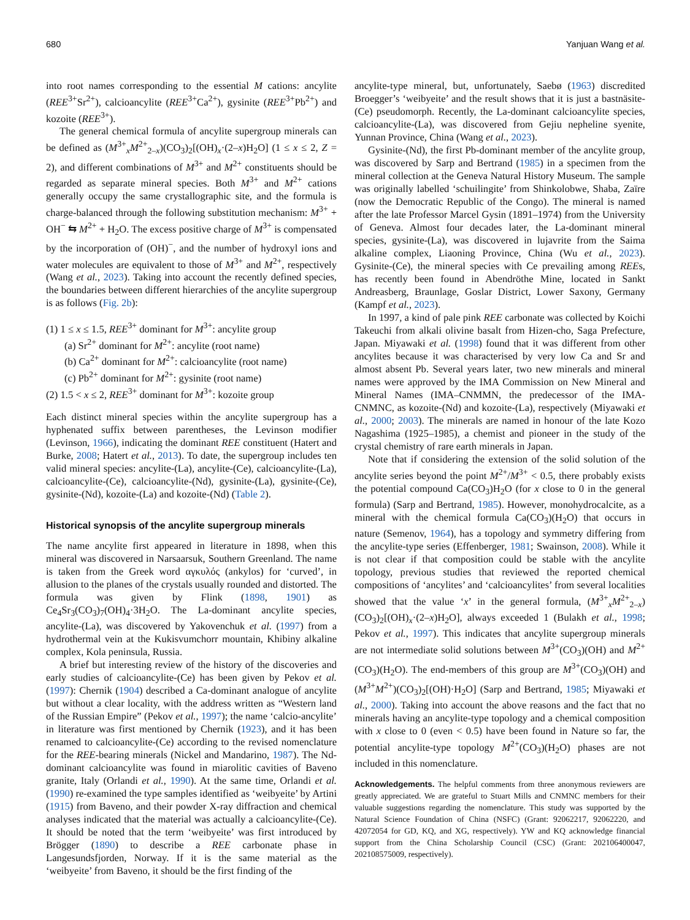680 Yanjuan Wang et al.
into root names corresponding to the essential M cations: ancylite (REE<sup>3+</sup>Sr<sup>2+</sup>), calcioancylite (REE<sup>3+</sup>Ca<sup>2+</sup>), gysinite (REE<sup>3+</sup>Pb<sup>2+</sup>) and kozoite (REE<sup>3+</sup>).
The general chemical formula of ancylite supergroup minerals can be defined as (M<sup>3+</sup><sub>x</sub>M<sup>2+</sup><sub>2–x</sub>)(CO<sub>3</sub>)<sub>2</sub>[(OH)<sub>x</sub>·(2–x)H<sub>2</sub>O] (1 ≤ x ≤ 2, Z = 2), and different combinations of M<sup>3+</sup> and M<sup>2+</sup> constituents should be regarded as separate mineral species. Both M<sup>3+</sup> and M<sup>2+</sup> cations generally occupy the same crystallographic site, and the formula is charge-balanced through the following substitution mechanism: M<sup>3+</sup> + OH<sup>−</sup> ⇆ M<sup>2+</sup> + H<sub>2</sub>O. The excess positive charge of M<sup>3+</sup> is compensated by the incorporation of (OH)<sup>−</sup>, and the number of hydroxyl ions and water molecules are equivalent to those of M<sup>3+</sup> and M<sup>2+</sup>, respectively (Wang et al., 2023). Taking into account the recently defined species, the boundaries between different hierarchies of the ancylite supergroup is as follows (Fig. 2b):
(1) 1 ≤ x ≤ 1.5, REE<sup>3+</sup> dominant for M<sup>3+</sup>: ancylite group
(a) Sr<sup>2+</sup> dominant for M<sup>2+</sup>: ancylite (root name)
(b) Ca<sup>2+</sup> dominant for M<sup>2+</sup>: calcioancylite (root name)
(c) Pb<sup>2+</sup> dominant for M<sup>2+</sup>: gysinite (root name)
(2) 1.5 < x ≤ 2, REE<sup>3+</sup> dominant for M<sup>3+</sup>: kozoite group
Each distinct mineral species within the ancylite supergroup has a hyphenated suffix between parentheses, the Levinson modifier (Levinson, 1966), indicating the dominant REE constituent (Hatert and Burke, 2008; Hatert et al., 2013). To date, the supergroup includes ten valid mineral species: ancylite-(La), ancylite-(Ce), calcioancylite-(La), calcioancylite-(Ce), calcioancylite-(Nd), gysinite-(La), gysinite-(Ce), gysinite-(Nd), kozoite-(La) and kozoite-(Nd) (Table 2).
Historical synopsis of the ancylite supergroup minerals
The name ancylite first appeared in literature in 1898, when this mineral was discovered in Narsaarsuk, Southern Greenland. The name is taken from the Greek word αγκυλός (ankylos) for ‘curved’, in allusion to the planes of the crystals usually rounded and distorted. The formula was given by Flink (1898, 1901) as Ce<sub>4</sub>Sr<sub>3</sub>(CO<sub>3</sub>)<sub>7</sub>(OH)<sub>4</sub>·3H<sub>2</sub>O. The La-dominant ancylite species, ancylite-(La), was discovered by Yakovenchuk et al. (1997) from a hydrothermal vein at the Kukisvumchorr mountain, Khibiny alkaline complex, Kola peninsula, Russia.
A brief but interesting review of the history of the discoveries and early studies of calcioancylite-(Ce) has been given by Pekov et al. (1997): Chernik (1904) described a Ca-dominant analogue of ancylite but without a clear locality, with the address written as “Western land of the Russian Empire” (Pekov et al., 1997); the name ‘calcio-ancylite’ in literature was first mentioned by Chernik (1923), and it has been renamed to calcioancylite-(Ce) according to the revised nomenclature for the REE-bearing minerals (Nickel and Mandarino, 1987). The Nd-dominant calcioancylite was found in miarolitic cavities of Baveno granite, Italy (Orlandi et al., 1990). At the same time, Orlandi et al. (1990) re-examined the type samples identified as ‘weibyeite’ by Artini (1915) from Baveno, and their powder X-ray diffraction and chemical analyses indicated that the material was actually a calcioancylite-(Ce). It should be noted that the term ‘weibyeite’ was first introduced by Brögger (1890) to describe a REE carbonate phase in Langesundsfjorden, Norway. If it is the same material as the ‘weibyeite’ from Baveno, it should be the first finding of the
ancylite-type mineral, but, unfortunately, Saebø (1963) discredited Broegger’s ‘weibyeite’ and the result shows that it is just a bastnäsite-(Ce) pseudomorph. Recently, the La-dominant calcioancylite species, calcioancylite-(La), was discovered from Gejiu nepheline syenite, Yunnan Province, China (Wang et al., 2023).
Gysinite-(Nd), the first Pb-dominant member of the ancylite group, was discovered by Sarp and Bertrand (1985) in a specimen from the mineral collection at the Geneva Natural History Museum. The sample was originally labelled ‘schuilingite’ from Shinkolobwe, Shaba, Zaïre (now the Democratic Republic of the Congo). The mineral is named after the late Professor Marcel Gysin (1891–1974) from the University of Geneva. Almost four decades later, the La-dominant mineral species, gysinite-(La), was discovered in lujavrite from the Saima alkaline complex, Liaoning Province, China (Wu et al., 2023). Gysinite-(Ce), the mineral species with Ce prevailing among REEs, has recently been found in Abendröthe Mine, located in Sankt Andreasberg, Braunlage, Goslar District, Lower Saxony, Germany (Kampf et al., 2023).
In 1997, a kind of pale pink REE carbonate was collected by Koichi Takeuchi from alkali olivine basalt from Hizen-cho, Saga Prefecture, Japan. Miyawaki et al. (1998) found that it was different from other ancylites because it was characterised by very low Ca and Sr and almost absent Pb. Several years later, two new minerals and mineral names were approved by the IMA Commission on New Mineral and Mineral Names (IMA–CNMMN, the predecessor of the IMA-CNMNC, as kozoite-(Nd) and kozoite-(La), respectively (Miyawaki et al., 2000; 2003). The minerals are named in honour of the late Kozo Nagashima (1925–1985), a chemist and pioneer in the study of the crystal chemistry of rare earth minerals in Japan.
Note that if considering the extension of the solid solution of the ancylite series beyond the point M<sup>2+</sup>/M<sup>3+</sup> < 0.5, there probably exists the potential compound Ca(CO<sub>3</sub>)H<sub>2</sub>O (for x close to 0 in the general formula) (Sarp and Bertrand, 1985). However, monohydrocalcite, as a mineral with the chemical formula Ca(CO<sub>3</sub>)(H<sub>2</sub>O) that occurs in nature (Semenov, 1964), has a topology and symmetry differing from the ancylite-type series (Effenberger, 1981; Swainson, 2008). While it is not clear if that composition could be stable with the ancylite topology, previous studies that reviewed the reported chemical compositions of ‘ancylites’ and ‘calcioancylites’ from several localities showed that the value ‘x’ in the general formula, (M<sup>3+</sup><sub>x</sub>M<sup>2+</sup><sub>2–x</sub>)(CO<sub>3</sub>)<sub>2</sub>[(OH)<sub>x</sub>·(2–x)H<sub>2</sub>O], always exceeded 1 (Bulakh et al., 1998; Pekov et al., 1997). This indicates that ancylite supergroup minerals are not intermediate solid solutions between M<sup>3+</sup>(CO<sub>3</sub>)(OH) and M<sup>2+</sup>(CO<sub>3</sub>)(H<sub>2</sub>O). The end-members of this group are M<sup>3+</sup>(CO<sub>3</sub>)(OH) and (M<sup>3+</sup>M<sup>2+</sup>)(CO<sub>3</sub>)<sub>2</sub>[(OH)·H<sub>2</sub>O] (Sarp and Bertrand, 1985; Miyawaki et al., 2000). Taking into account the above reasons and the fact that no minerals having an ancylite-type topology and a chemical composition with x close to 0 (even < 0.5) have been found in Nature so far, the potential ancylite-type topology M<sup>2+</sup>(CO<sub>3</sub>)(H<sub>2</sub>O) phases are not included in this nomenclature.
Acknowledgements. The helpful comments from three anonymous reviewers are greatly appreciated. We are grateful to Stuart Mills and CNMNC members for their valuable suggestions regarding the nomenclature. This study was supported by the Natural Science Foundation of China (NSFC) (Grant: 92062217, 92062220, and 42072054 for GD, KQ, and XG, respectively). YW and KQ acknowledge financial support from the China Scholarship Council (CSC) (Grant: 202106400047, 202108575009, respectively).